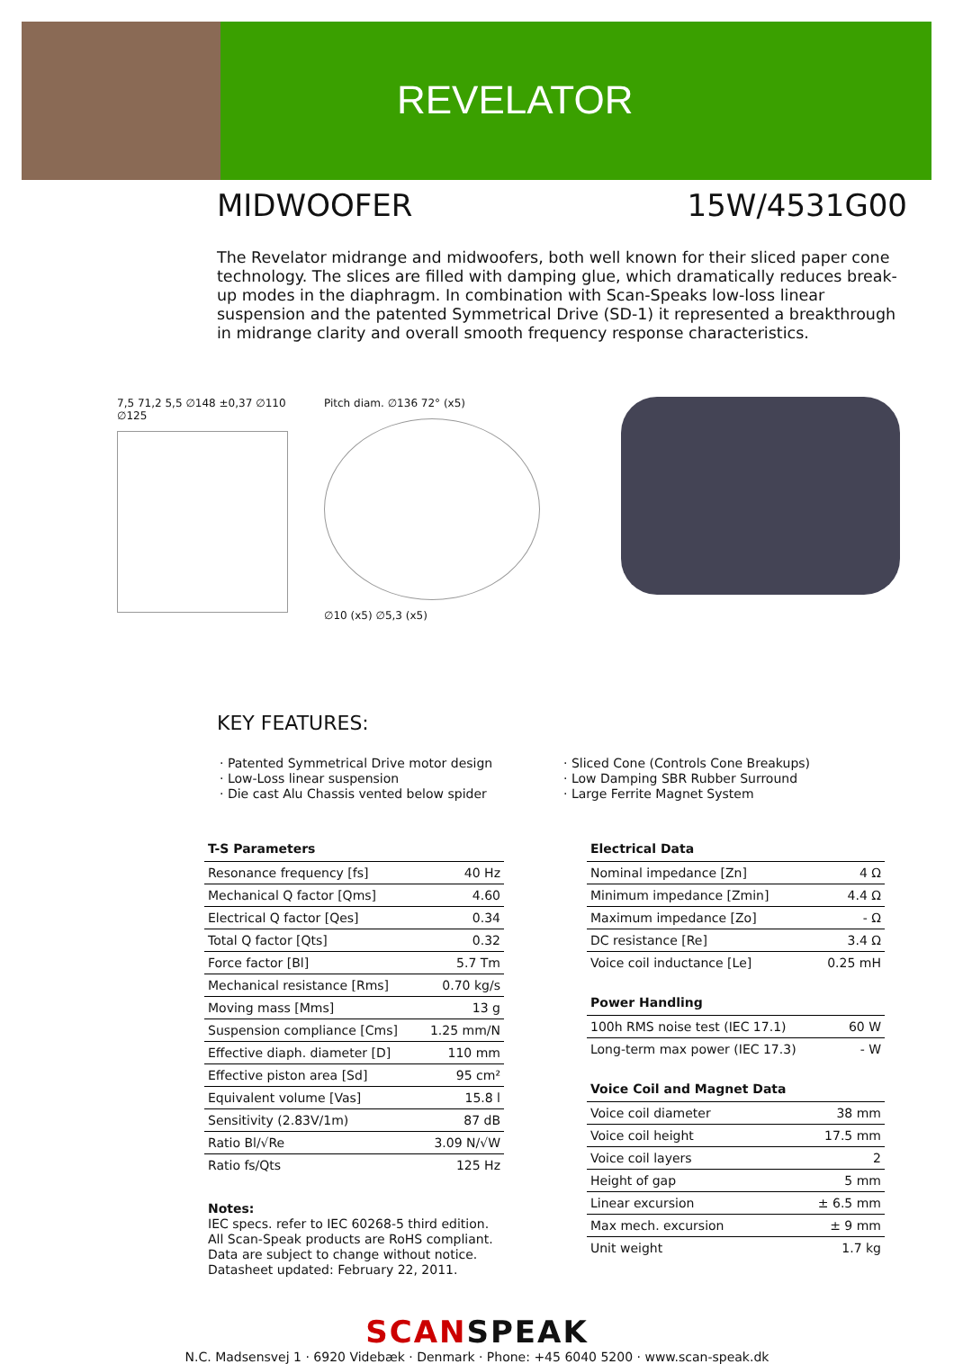REVELATOR
MIDWOOFER 15W/4531G00
The Revelator midrange and midwoofers, both well known for their sliced paper cone technology. The slices are filled with damping glue, which dramatically reduces break-up modes in the diaphragm. In combination with Scan-Speaks low-loss linear suspension and the patented Symmetrical Drive (SD-1) it represented a breakthrough in midrange clarity and overall smooth frequency response characteristics.
7,5 71,2 5,5 ∅148 ±0,37 ∅110 ∅125
Pitch diam. ∅136 72° (x5)
∅10 (x5) ∅5,3 (x5)
KEY FEATURES:
· Patented Symmetrical Drive motor design
· Low-Loss linear suspension
· Die cast Alu Chassis vented below spider
· Sliced Cone (Controls Cone Breakups)
· Low Damping SBR Rubber Surround
· Large Ferrite Magnet System
| T-S Parameters | |
| --- | --- |
| Resonance frequency [fs] | 40 Hz |
| Mechanical Q factor [Qms] | 4.60 |
| Electrical Q factor [Qes] | 0.34 |
| Total Q factor [Qts] | 0.32 |
| Force factor [Bl] | 5.7 Tm |
| Mechanical resistance [Rms] | 0.70 kg/s |
| Moving mass [Mms] | 13 g |
| Suspension compliance [Cms] | 1.25 mm/N |
| Effective diaph. diameter [D] | 110 mm |
| Effective piston area [Sd] | 95 cm² |
| Equivalent volume [Vas] | 15.8 l |
| Sensitivity (2.83V/1m) | 87 dB |
| Ratio Bl/√Re | 3.09 N/√W |
| Ratio fs/Qts | 125 Hz |
Notes:
IEC specs. refer to IEC 60268-5 third edition.
All Scan-Speak products are RoHS compliant.
Data are subject to change without notice.
Datasheet updated: February 22, 2011.
| Electrical Data | |
| --- | --- |
| Nominal impedance [Zn] | 4 Ω |
| Minimum impedance [Zmin] | 4.4 Ω |
| Maximum impedance [Zo] | - Ω |
| DC resistance [Re] | 3.4 Ω |
| Voice coil inductance [Le] | 0.25 mH |
| Power Handling | |
| --- | --- |
| 100h RMS noise test (IEC 17.1) | 60 W |
| Long-term max power (IEC 17.3) | - W |
| Voice Coil and Magnet Data | |
| --- | --- |
| Voice coil diameter | 38 mm |
| Voice coil height | 17.5 mm |
| Voice coil layers | 2 |
| Height of gap | 5 mm |
| Linear excursion | ± 6.5 mm |
| Max mech. excursion | ± 9 mm |
| Unit weight | 1.7 kg |
SCANSPEAK
N.C. Madsensvej 1 · 6920 Videbæk · Denmark · Phone: +45 6040 5200 · www.scan-speak.dk